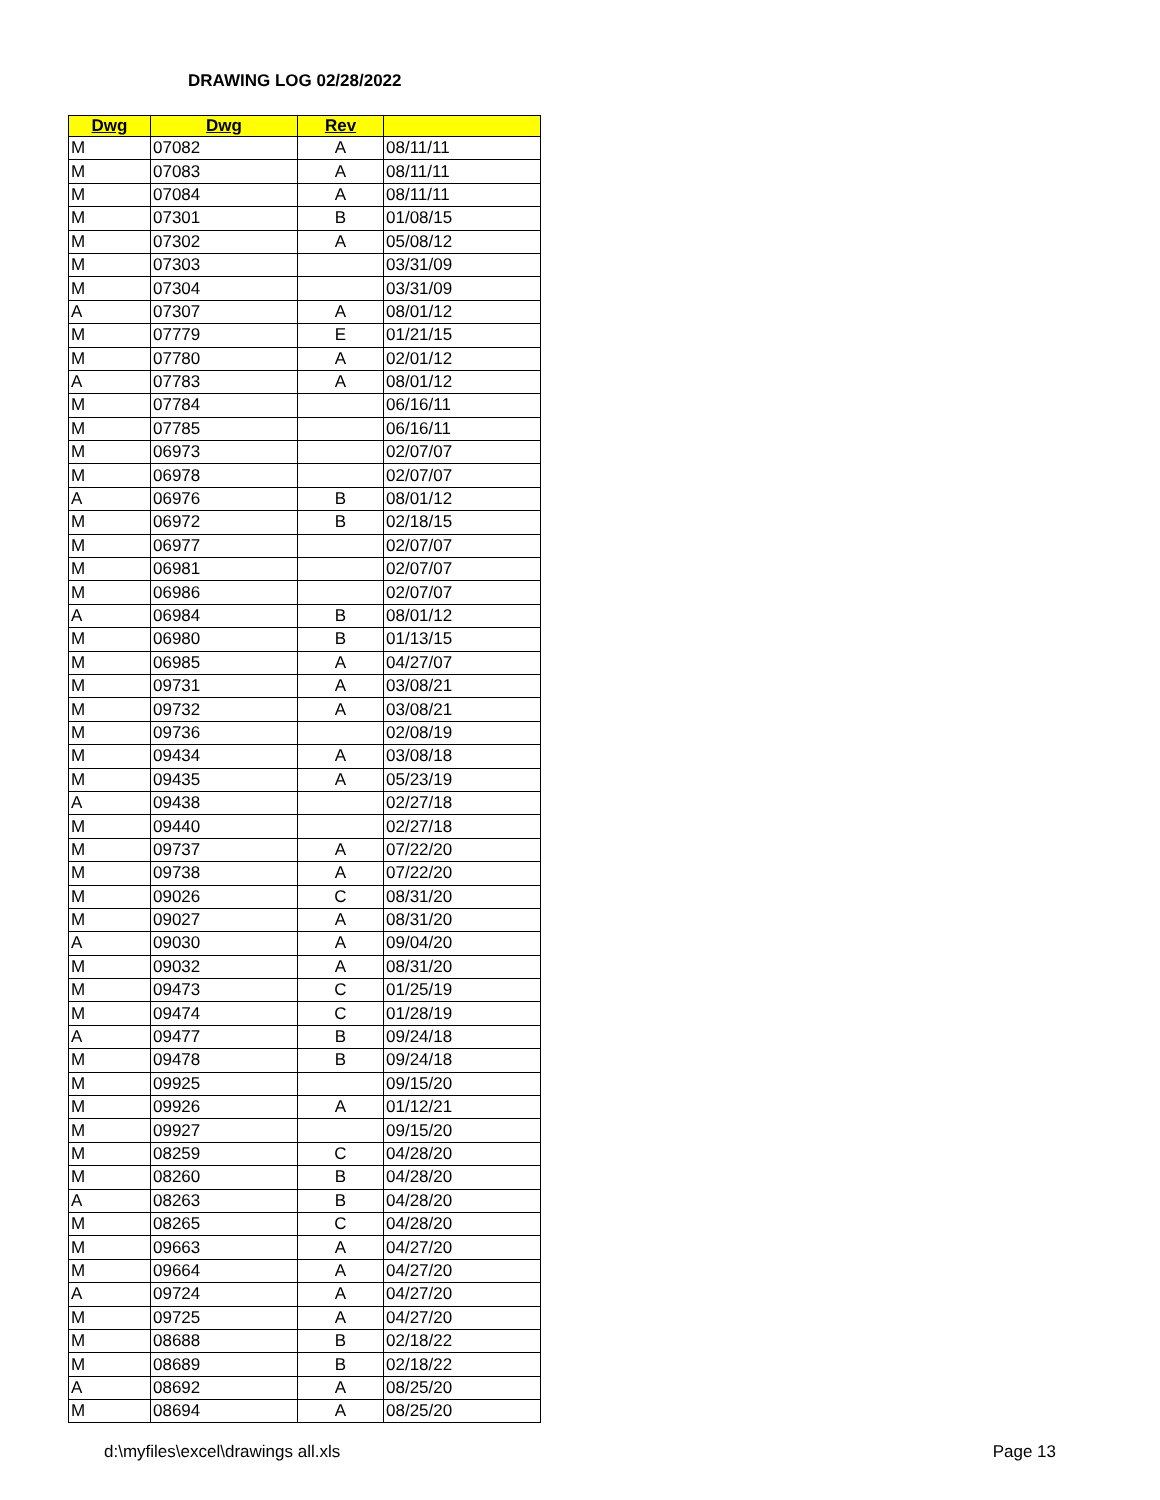DRAWING LOG 02/28/2022
| Dwg | Dwg | Rev | |
| --- | --- | --- | --- |
| M | 07082 | A | 08/11/11 |
| M | 07083 | A | 08/11/11 |
| M | 07084 | A | 08/11/11 |
| M | 07301 | B | 01/08/15 |
| M | 07302 | A | 05/08/12 |
| M | 07303 | | 03/31/09 |
| M | 07304 | | 03/31/09 |
| A | 07307 | A | 08/01/12 |
| M | 07779 | E | 01/21/15 |
| M | 07780 | A | 02/01/12 |
| A | 07783 | A | 08/01/12 |
| M | 07784 | | 06/16/11 |
| M | 07785 | | 06/16/11 |
| M | 06973 | | 02/07/07 |
| M | 06978 | | 02/07/07 |
| A | 06976 | B | 08/01/12 |
| M | 06972 | B | 02/18/15 |
| M | 06977 | | 02/07/07 |
| M | 06981 | | 02/07/07 |
| M | 06986 | | 02/07/07 |
| A | 06984 | B | 08/01/12 |
| M | 06980 | B | 01/13/15 |
| M | 06985 | A | 04/27/07 |
| M | 09731 | A | 03/08/21 |
| M | 09732 | A | 03/08/21 |
| M | 09736 | | 02/08/19 |
| M | 09434 | A | 03/08/18 |
| M | 09435 | A | 05/23/19 |
| A | 09438 | | 02/27/18 |
| M | 09440 | | 02/27/18 |
| M | 09737 | A | 07/22/20 |
| M | 09738 | A | 07/22/20 |
| M | 09026 | C | 08/31/20 |
| M | 09027 | A | 08/31/20 |
| A | 09030 | A | 09/04/20 |
| M | 09032 | A | 08/31/20 |
| M | 09473 | C | 01/25/19 |
| M | 09474 | C | 01/28/19 |
| A | 09477 | B | 09/24/18 |
| M | 09478 | B | 09/24/18 |
| M | 09925 | | 09/15/20 |
| M | 09926 | A | 01/12/21 |
| M | 09927 | | 09/15/20 |
| M | 08259 | C | 04/28/20 |
| M | 08260 | B | 04/28/20 |
| A | 08263 | B | 04/28/20 |
| M | 08265 | C | 04/28/20 |
| M | 09663 | A | 04/27/20 |
| M | 09664 | A | 04/27/20 |
| A | 09724 | A | 04/27/20 |
| M | 09725 | A | 04/27/20 |
| M | 08688 | B | 02/18/22 |
| M | 08689 | B | 02/18/22 |
| A | 08692 | A | 08/25/20 |
| M | 08694 | A | 08/25/20 |
d:\myfiles\excel\drawings all.xls Page 13